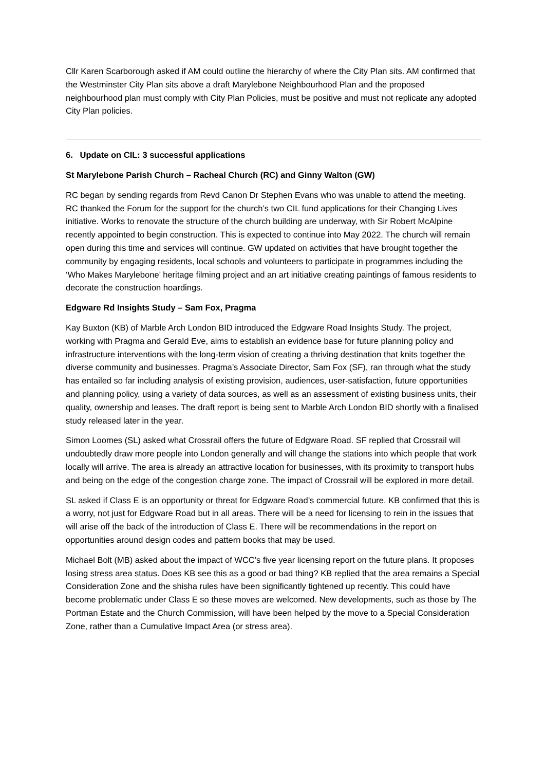Cllr Karen Scarborough asked if AM could outline the hierarchy of where the City Plan sits. AM confirmed that the Westminster City Plan sits above a draft Marylebone Neighbourhood Plan and the proposed neighbourhood plan must comply with City Plan Policies, must be positive and must not replicate any adopted City Plan policies.
6. Update on CIL: 3 successful applications
St Marylebone Parish Church – Racheal Church (RC) and Ginny Walton (GW)
RC began by sending regards from Revd Canon Dr Stephen Evans who was unable to attend the meeting. RC thanked the Forum for the support for the church’s two CIL fund applications for their Changing Lives initiative. Works to renovate the structure of the church building are underway, with Sir Robert McAlpine recently appointed to begin construction. This is expected to continue into May 2022. The church will remain open during this time and services will continue. GW updated on activities that have brought together the community by engaging residents, local schools and volunteers to participate in programmes including the ‘Who Makes Marylebone’ heritage filming project and an art initiative creating paintings of famous residents to decorate the construction hoardings.
Edgware Rd Insights Study – Sam Fox, Pragma
Kay Buxton (KB) of Marble Arch London BID introduced the Edgware Road Insights Study. The project, working with Pragma and Gerald Eve, aims to establish an evidence base for future planning policy and infrastructure interventions with the long-term vision of creating a thriving destination that knits together the diverse community and businesses. Pragma’s Associate Director, Sam Fox (SF), ran through what the study has entailed so far including analysis of existing provision, audiences, user-satisfaction, future opportunities and planning policy, using a variety of data sources, as well as an assessment of existing business units, their quality, ownership and leases. The draft report is being sent to Marble Arch London BID shortly with a finalised study released later in the year.
Simon Loomes (SL) asked what Crossrail offers the future of Edgware Road. SF replied that Crossrail will undoubtedly draw more people into London generally and will change the stations into which people that work locally will arrive. The area is already an attractive location for businesses, with its proximity to transport hubs and being on the edge of the congestion charge zone. The impact of Crossrail will be explored in more detail.
SL asked if Class E is an opportunity or threat for Edgware Road’s commercial future. KB confirmed that this is a worry, not just for Edgware Road but in all areas. There will be a need for licensing to rein in the issues that will arise off the back of the introduction of Class E. There will be recommendations in the report on opportunities around design codes and pattern books that may be used.
Michael Bolt (MB) asked about the impact of WCC’s five year licensing report on the future plans. It proposes losing stress area status. Does KB see this as a good or bad thing? KB replied that the area remains a Special Consideration Zone and the shisha rules have been significantly tightened up recently. This could have become problematic under Class E so these moves are welcomed. New developments, such as those by The Portman Estate and the Church Commission, will have been helped by the move to a Special Consideration Zone, rather than a Cumulative Impact Area (or stress area).